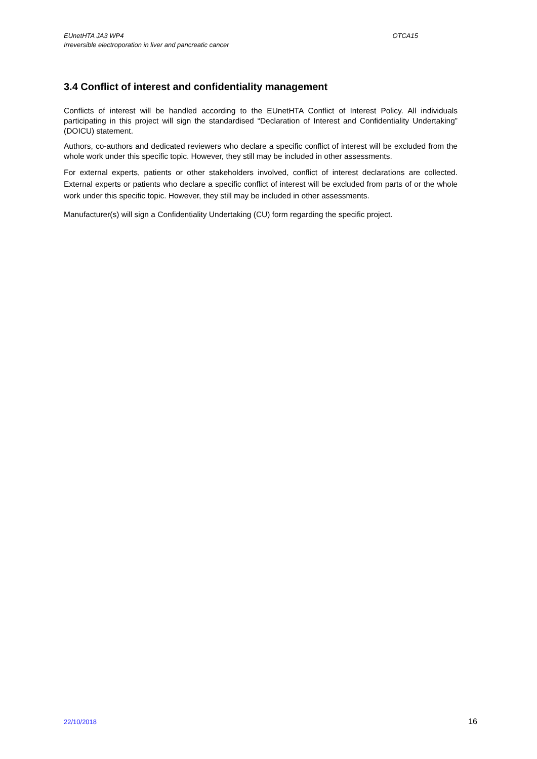OTCA15 EUnetHTA JA3 WP4
Irreversible electroporation in liver and pancreatic cancer
3.4 Conflict of interest and confidentiality management
Conflicts of interest will be handled according to the EUnetHTA Conflict of Interest Policy. All individuals participating in this project will sign the standardised “Declaration of Interest and Confidentiality Undertaking” (DOICU) statement.
Authors, co-authors and dedicated reviewers who declare a specific conflict of interest will be excluded from the whole work under this specific topic. However, they still may be included in other assessments.
For external experts, patients or other stakeholders involved, conflict of interest declarations are collected. External experts or patients who declare a specific conflict of interest will be excluded from parts of or the whole work under this specific topic. However, they still may be included in other assessments.
Manufacturer(s) will sign a Confidentiality Undertaking (CU) form regarding the specific project.
16 22/10/2018